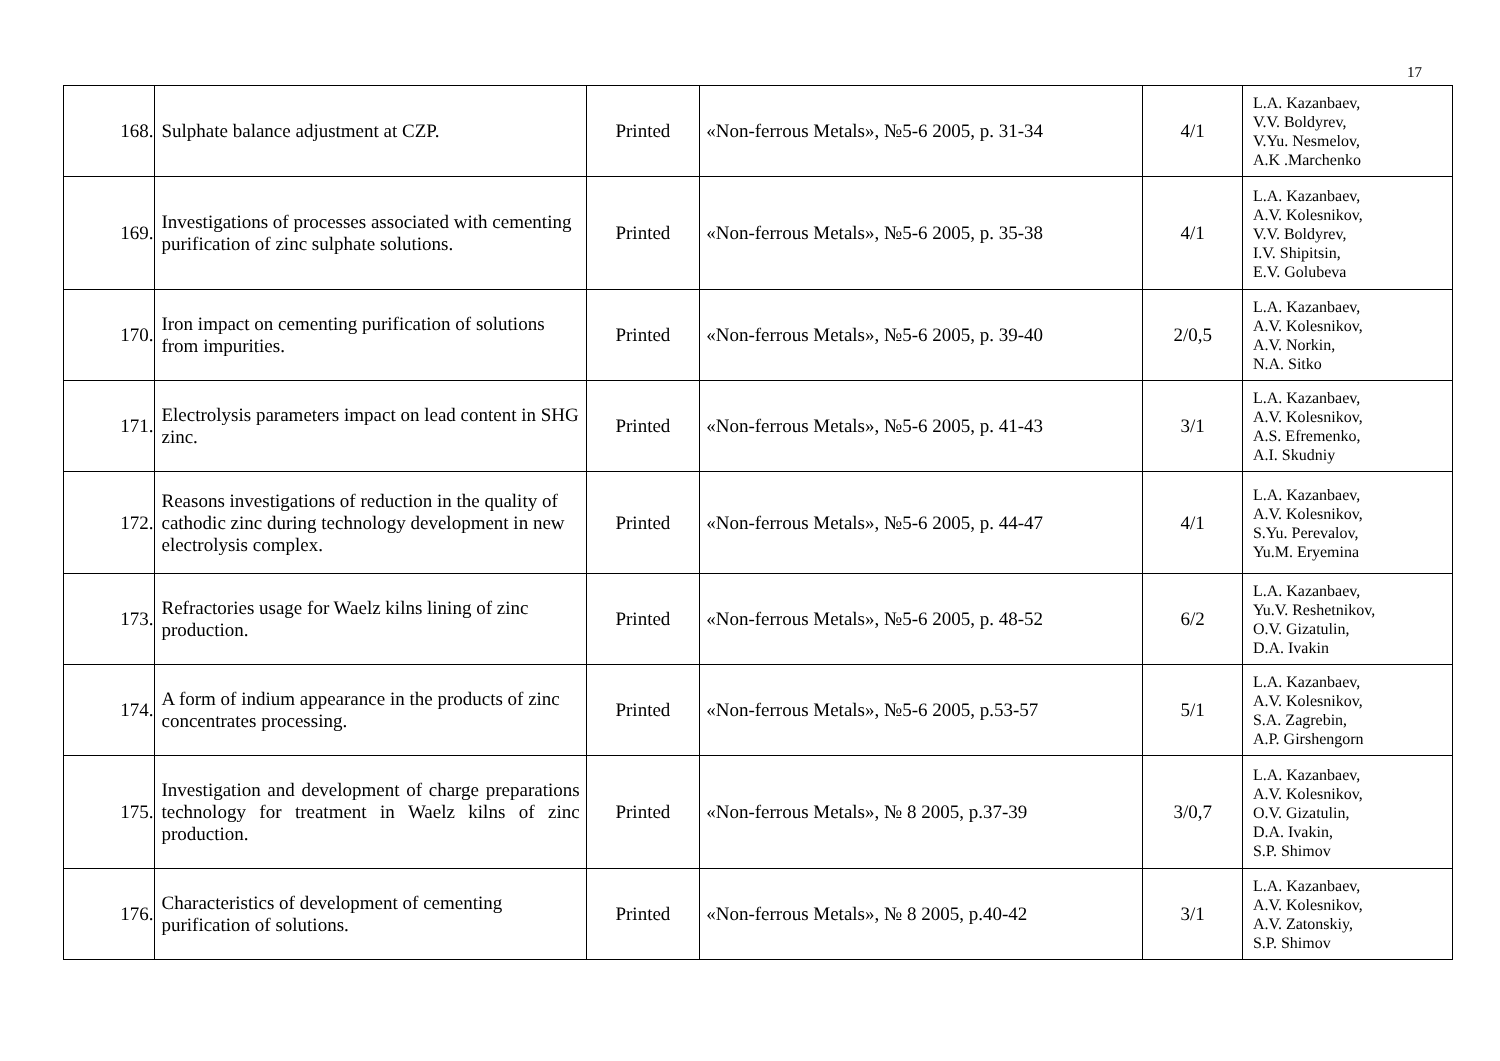17
| 168. | Sulphate balance adjustment at CZP. | Printed | «Non-ferrous Metals», №5-6 2005, p. 31-34 | 4/1 | L.A. Kazanbaev, V.V. Boldyrev, V.Yu. Nesmelov, A.K .Marchenko |
| 169. | Investigations of processes associated with cementing purification of zinc sulphate solutions. | Printed | «Non-ferrous Metals», №5-6 2005, p. 35-38 | 4/1 | L.A. Kazanbaev, A.V. Kolesnikov, V.V. Boldyrev, I.V. Shipitsin, E.V. Golubeva |
| 170. | Iron impact on cementing purification of solutions from impurities. | Printed | «Non-ferrous Metals», №5-6 2005, p. 39-40 | 2/0,5 | L.A. Kazanbaev, A.V. Kolesnikov, A.V. Norkin, N.A. Sitko |
| 171. | Electrolysis parameters impact on lead content in SHG zinc. | Printed | «Non-ferrous Metals», №5-6 2005, p. 41-43 | 3/1 | L.A. Kazanbaev, A.V. Kolesnikov, A.S. Efremenko, A.I. Skudniy |
| 172. | Reasons investigations of reduction in the quality of cathodic zinc during technology development in new electrolysis complex. | Printed | «Non-ferrous Metals», №5-6 2005, p. 44-47 | 4/1 | L.A. Kazanbaev, A.V. Kolesnikov, S.Yu. Perevalov, Yu.M. Eryemina |
| 173. | Refractories usage for Waelz kilns lining of zinc production. | Printed | «Non-ferrous Metals», №5-6 2005, p. 48-52 | 6/2 | L.A. Kazanbaev, Yu.V. Reshetnikov, O.V. Gizatulin, D.A. Ivakin |
| 174. | A form of indium appearance in the products of zinc concentrates processing. | Printed | «Non-ferrous Metals», №5-6 2005, p.53-57 | 5/1 | L.A. Kazanbaev, A.V. Kolesnikov, S.A. Zagrebin, A.P. Girshengorn |
| 175. | Investigation and development of charge preparations technology for treatment in Waelz kilns of zinc production. | Printed | «Non-ferrous Metals», № 8 2005, p.37-39 | 3/0,7 | L.A. Kazanbaev, A.V. Kolesnikov, O.V. Gizatulin, D.A. Ivakin, S.P. Shimov |
| 176. | Characteristics of development of cementing purification of solutions. | Printed | «Non-ferrous Metals», № 8 2005, p.40-42 | 3/1 | L.A. Kazanbaev, A.V. Kolesnikov, A.V. Zatonskiy, S.P. Shimov |